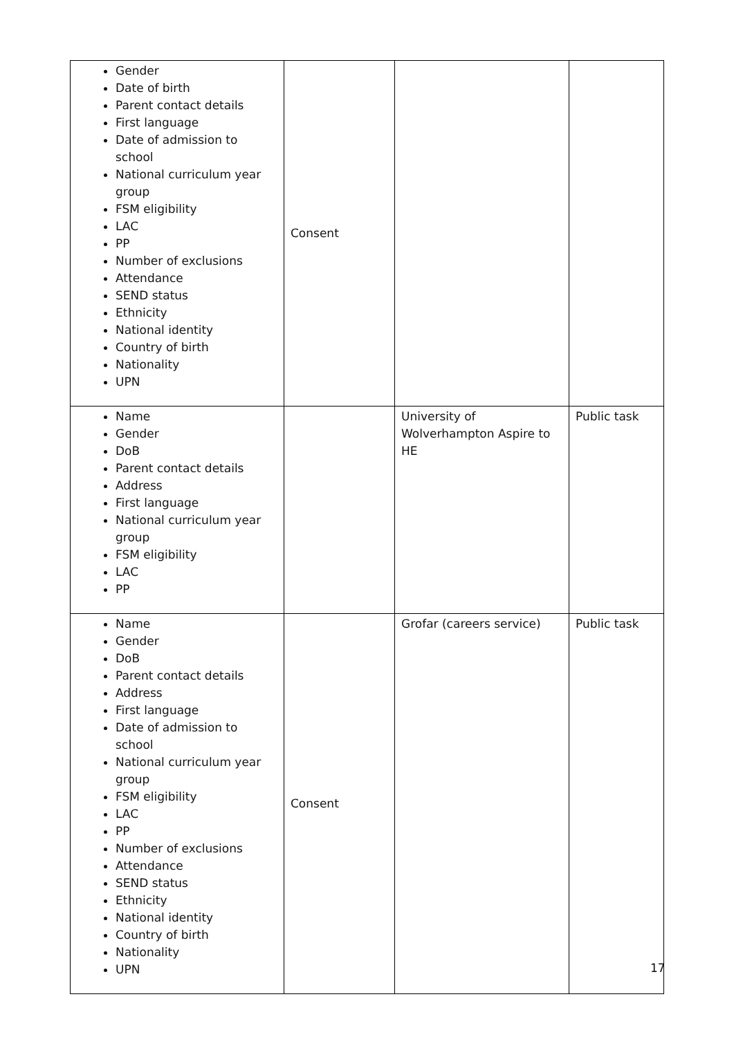| Gender Date of birth Parent contact details First language Date of admission to school National curriculum year group FSM eligibility LAC PP Number of exclusions Attendance SEND status Ethnicity National identity Country of birth Nationality UPN | Consent | | |
| Name Gender DoB Parent contact details Address First language National curriculum year group FSM eligibility LAC PP | | University of Wolverhampton Aspire to HE | Public task |
| Name Gender DoB Parent contact details Address First language Date of admission to school National curriculum year group FSM eligibility LAC PP Number of exclusions Attendance SEND status Ethnicity National identity Country of birth Nationality UPN | Consent | Grofar (careers service) | Public task |
17